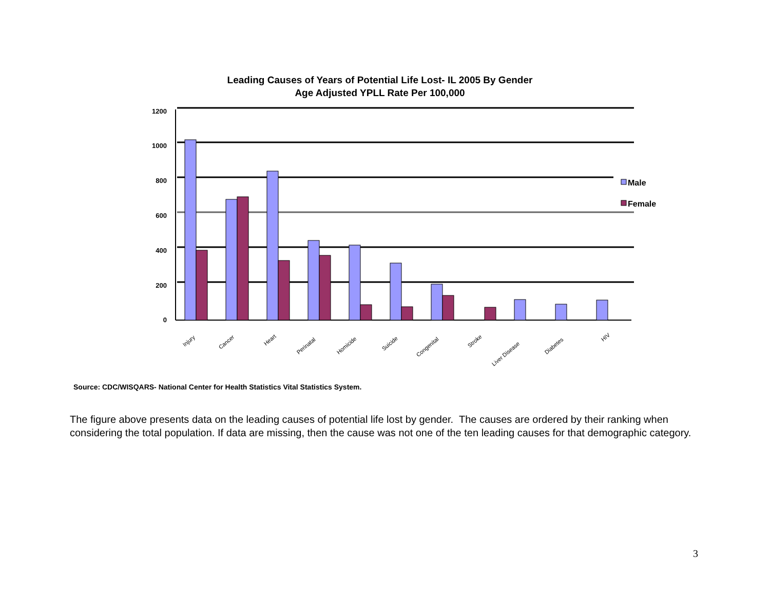Leading Causes of Years of Potential Life Lost- IL 2005 By Gender
Age Adjusted YPLL Rate Per 100,000
1200
1000
800
600
400
200
0
Injury
Cancer
Heart
Perinatal
Homicide
Suicide
Congenital
Stroke
Liver Disease
Diabetes
HIV
Male
Female
Source: CDC/WISQARS- National Center for Health Statistics Vital Statistics System.
The figure above presents data on the leading causes of potential life lost by gender. The causes are ordered by their ranking when considering the total population. If data are missing, then the cause was not one of the ten leading causes for that demographic category.
3